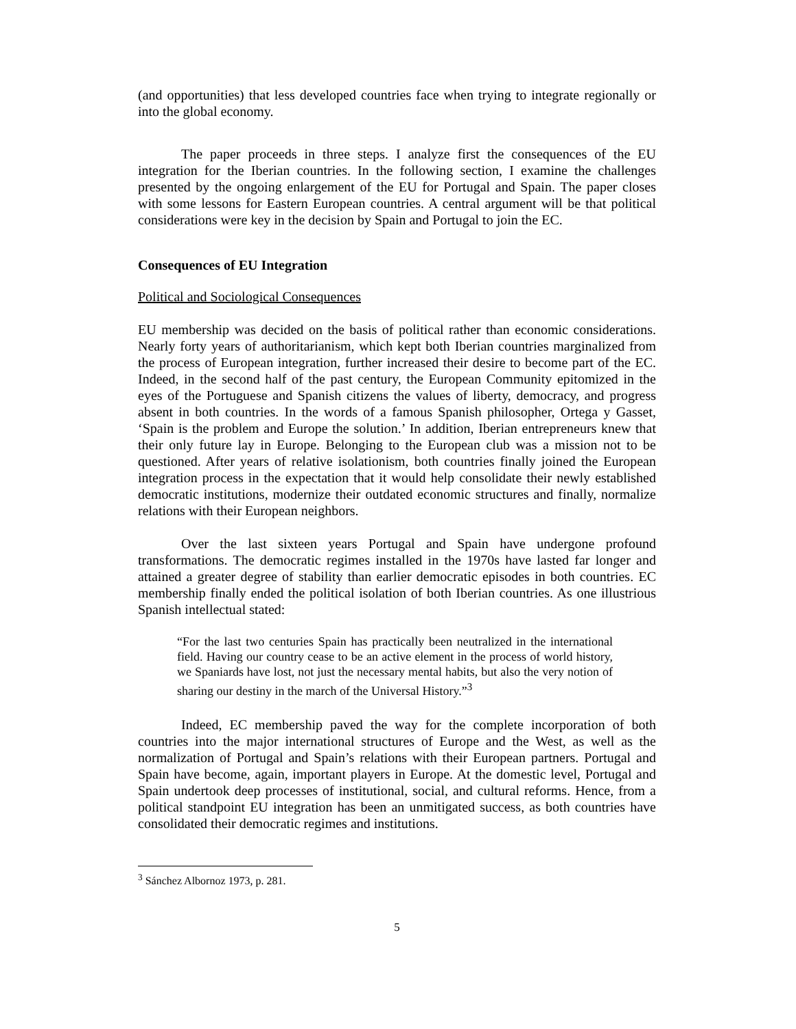(and opportunities) that less developed countries face when trying to integrate regionally or into the global economy.
The paper proceeds in three steps. I analyze first the consequences of the EU integration for the Iberian countries. In the following section, I examine the challenges presented by the ongoing enlargement of the EU for Portugal and Spain. The paper closes with some lessons for Eastern European countries. A central argument will be that political considerations were key in the decision by Spain and Portugal to join the EC.
Consequences of EU Integration
Political and Sociological Consequences
EU membership was decided on the basis of political rather than economic considerations. Nearly forty years of authoritarianism, which kept both Iberian countries marginalized from the process of European integration, further increased their desire to become part of the EC. Indeed, in the second half of the past century, the European Community epitomized in the eyes of the Portuguese and Spanish citizens the values of liberty, democracy, and progress absent in both countries. In the words of a famous Spanish philosopher, Ortega y Gasset, ‘Spain is the problem and Europe the solution.’ In addition, Iberian entrepreneurs knew that their only future lay in Europe. Belonging to the European club was a mission not to be questioned. After years of relative isolationism, both countries finally joined the European integration process in the expectation that it would help consolidate their newly established democratic institutions, modernize their outdated economic structures and finally, normalize relations with their European neighbors.
Over the last sixteen years Portugal and Spain have undergone profound transformations. The democratic regimes installed in the 1970s have lasted far longer and attained a greater degree of stability than earlier democratic episodes in both countries. EC membership finally ended the political isolation of both Iberian countries. As one illustrious Spanish intellectual stated:
“For the last two centuries Spain has practically been neutralized in the international field. Having our country cease to be an active element in the process of world history, we Spaniards have lost, not just the necessary mental habits, but also the very notion of sharing our destiny in the march of the Universal History.”<sup>3</sup>
Indeed, EC membership paved the way for the complete incorporation of both countries into the major international structures of Europe and the West, as well as the normalization of Portugal and Spain’s relations with their European partners. Portugal and Spain have become, again, important players in Europe. At the domestic level, Portugal and Spain undertook deep processes of institutional, social, and cultural reforms. Hence, from a political standpoint EU integration has been an unmitigated success, as both countries have consolidated their democratic regimes and institutions.
<sup>3</sup> Sánchez Albornoz 1973, p. 281.
5